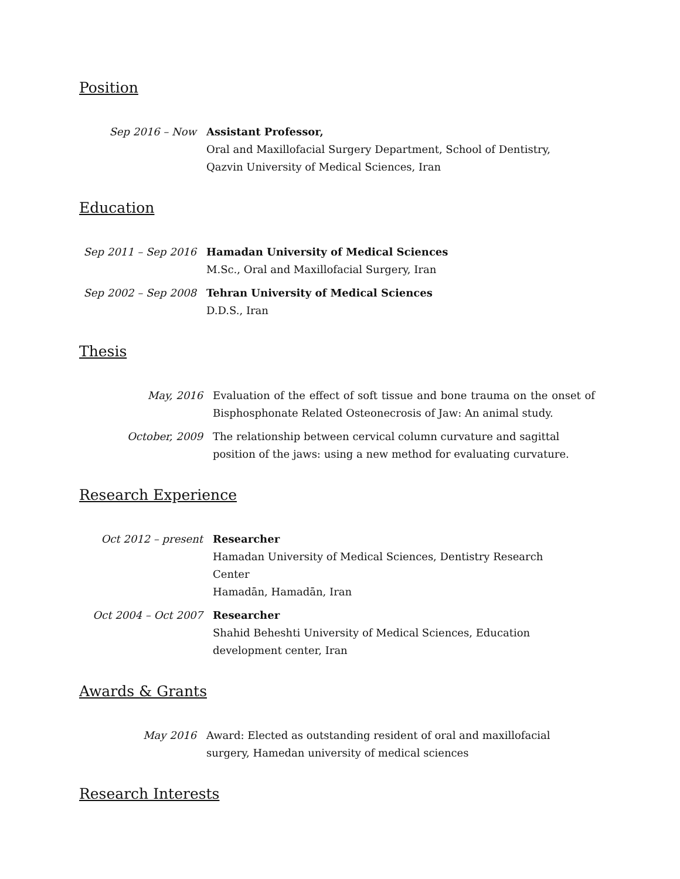Position
Sep 2016 – Now Assistant Professor,
Oral and Maxillofacial Surgery Department, School of Dentistry, Qazvin University of Medical Sciences, Iran
Education
Sep 2011 – Sep 2016
Hamadan University of Medical Sciences
M.Sc., Oral and Maxillofacial Surgery, Iran
Sep 2002 – Sep 2008
Tehran University of Medical Sciences
D.D.S., Iran
Thesis
May, 2016 Evaluation of the effect of soft tissue and bone trauma on the onset of Bisphosphonate Related Osteonecrosis of Jaw: An animal study.
October, 2009 The relationship between cervical column curvature and sagittal position of the jaws: using a new method for evaluating curvature.
Research Experience
Oct 2012 – present Researcher
Hamadan University of Medical Sciences, Dentistry Research Center
Hamadān, Hamadān, Iran
Oct 2004 – Oct 2007 Researcher
Shahid Beheshti University of Medical Sciences, Education development center, Iran
Awards & Grants
May 2016 Award: Elected as outstanding resident of oral and maxillofacial surgery, Hamedan university of medical sciences
Research Interests